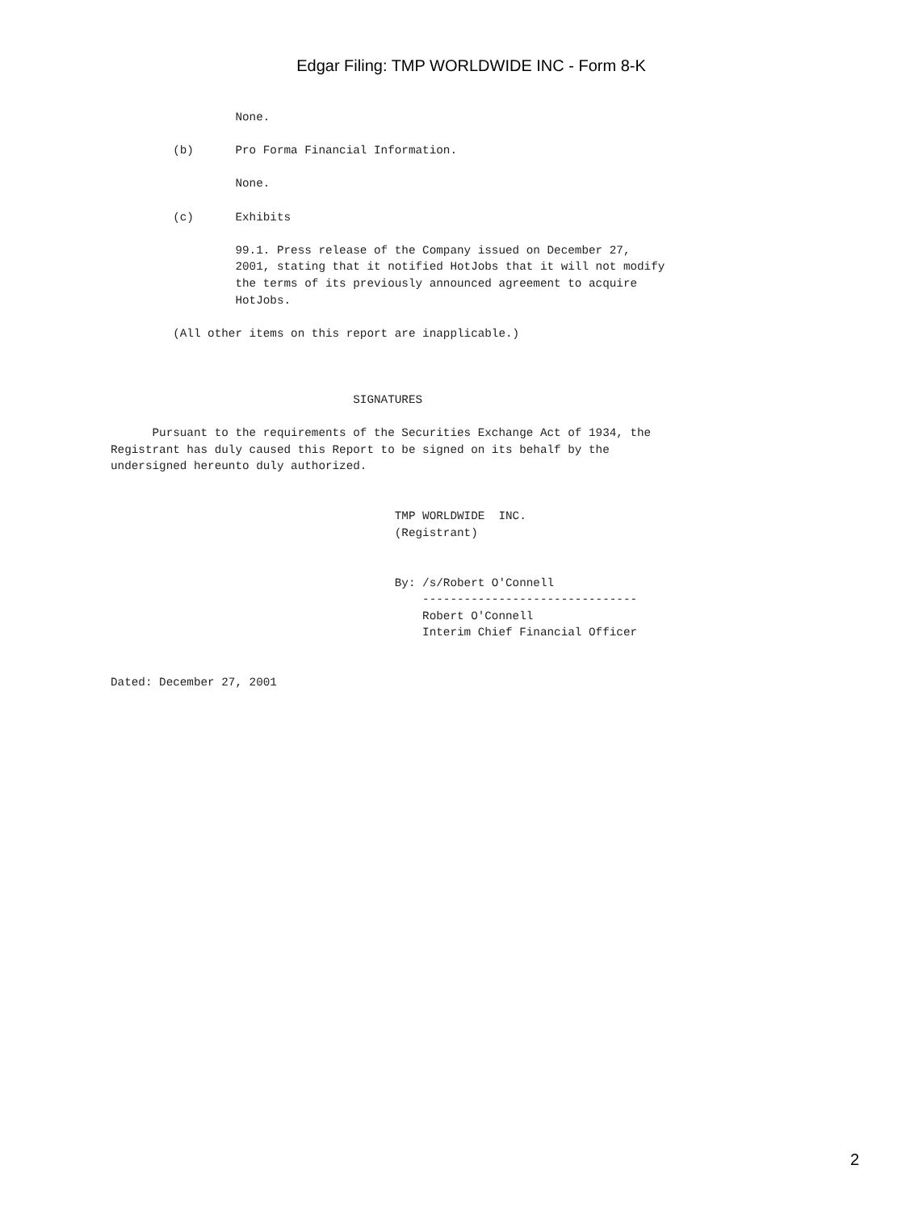Edgar Filing: TMP WORLDWIDE INC - Form 8-K
                  None.

         (b)      Pro Forma Financial Information.

                  None.

         (c)      Exhibits

                  99.1. Press release of the Company issued on December 27,
                  2001, stating that it notified HotJobs that it will not modify
                  the terms of its previously announced agreement to acquire
                  HotJobs.

         (All other items on this report are inapplicable.)



                                   SIGNATURES

      Pursuant to the requirements of the Securities Exchange Act of 1934, the
Registrant has duly caused this Report to be signed on its behalf by the
undersigned hereunto duly authorized.


                                         TMP WORLDWIDE  INC.
                                         (Registrant)


                                         By: /s/Robert O'Connell
                                             -------------------------------
                                             Robert O'Connell
                                             Interim Chief Financial Officer


Dated: December 27, 2001
2